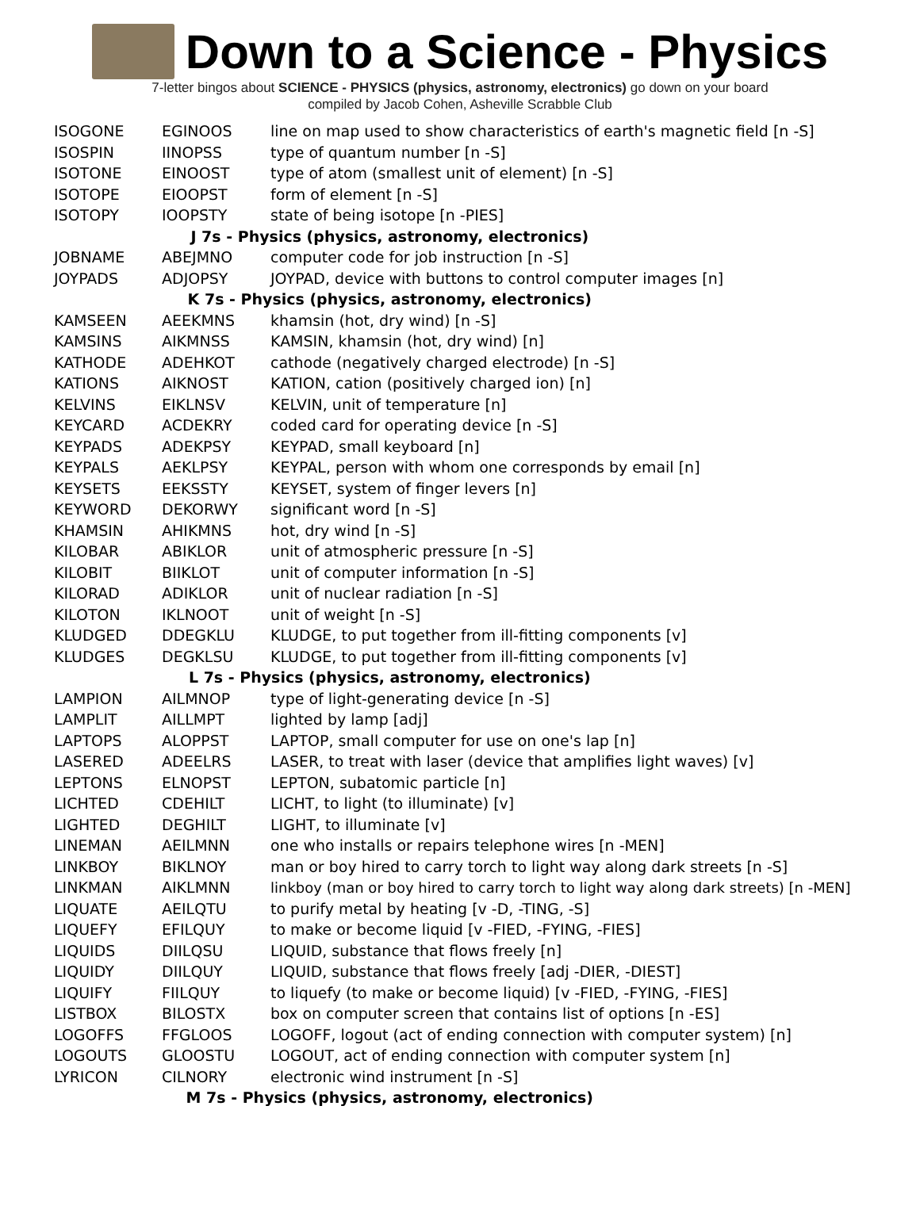Down to a Science - Physics
7-letter bingos about SCIENCE - PHYSICS (physics, astronomy, electronics) go down on your board
compiled by Jacob Cohen, Asheville Scrabble Club
| ISOGONE | EGINOOS | line on map used to show characteristics of earth's magnetic field [n -S] |
| ISOSPIN | IINOPSS | type of quantum number [n -S] |
| ISOTONE | EINOOST | type of atom (smallest unit of element) [n -S] |
| ISOTOPE | EIOOPST | form of element [n -S] |
| ISOTOPY | IOOPSTY | state of being isotope [n -PIES] |
| J 7s - Physics (physics, astronomy, electronics) | | |
| JOBNAME | ABEJMNO | computer code for job instruction [n -S] |
| JOYPADS | ADJOPSY | JOYPAD, device with buttons to control computer images [n] |
| K 7s - Physics (physics, astronomy, electronics) | | |
| KAMSEEN | AEEKMNS | khamsin (hot, dry wind) [n -S] |
| KAMSINS | AIKMNSS | KAMSIN, khamsin (hot, dry wind) [n] |
| KATHODE | ADEHKOT | cathode (negatively charged electrode) [n -S] |
| KATIONS | AIKNOST | KATION, cation (positively charged ion) [n] |
| KELVINS | EIKLNSV | KELVIN, unit of temperature [n] |
| KEYCARD | ACDEKRY | coded card for operating device [n -S] |
| KEYPADS | ADEKPSY | KEYPAD, small keyboard [n] |
| KEYPALS | AEKLPSY | KEYPAL, person with whom one corresponds by email [n] |
| KEYSETS | EEKSSTY | KEYSET, system of finger levers [n] |
| KEYWORD | DEKORWY | significant word [n -S] |
| KHAMSIN | AHIKMNS | hot, dry wind [n -S] |
| KILOBAR | ABIKLOR | unit of atmospheric pressure [n -S] |
| KILOBIT | BIIKLOT | unit of computer information [n -S] |
| KILORAD | ADIKLOR | unit of nuclear radiation [n -S] |
| KILOTON | IKLNOOT | unit of weight [n -S] |
| KLUDGED | DDEGKLU | KLUDGE, to put together from ill-fitting components [v] |
| KLUDGES | DEGKLSU | KLUDGE, to put together from ill-fitting components [v] |
| L 7s - Physics (physics, astronomy, electronics) | | |
| LAMPION | AILMNOP | type of light-generating device [n -S] |
| LAMPLIT | AILLMPT | lighted by lamp [adj] |
| LAPTOPS | ALOPPST | LAPTOP, small computer for use on one's lap [n] |
| LASERED | ADEELRS | LASER, to treat with laser (device that amplifies light waves) [v] |
| LEPTONS | ELNOPST | LEPTON, subatomic particle [n] |
| LICHTED | CDEHILT | LICHT, to light (to illuminate) [v] |
| LIGHTED | DEGHILT | LIGHT, to illuminate [v] |
| LINEMAN | AEILMNN | one who installs or repairs telephone wires [n -MEN] |
| LINKBOY | BIKLNOY | man or boy hired to carry torch to light way along dark streets [n -S] |
| LINKMAN | AIKLMNN | linkboy (man or boy hired to carry torch to light way along dark streets) [n -MEN] |
| LIQUATE | AEILQTU | to purify metal by heating [v -D, -TING, -S] |
| LIQUEFY | EFILQUY | to make or become liquid [v -FIED, -FYING, -FIES] |
| LIQUIDS | DIILQSU | LIQUID, substance that flows freely [n] |
| LIQUIDY | DIILQUY | LIQUID, substance that flows freely [adj -DIER, -DIEST] |
| LIQUIFY | FIILQUY | to liquefy (to make or become liquid) [v -FIED, -FYING, -FIES] |
| LISTBOX | BILOSTX | box on computer screen that contains list of options [n -ES] |
| LOGOFFS | FFGLOOS | LOGOFF, logout (act of ending connection with computer system) [n] |
| LOGOUTS | GLOOSTU | LOGOUT, act of ending connection with computer system [n] |
| LYRICON | CILNORY | electronic wind instrument [n -S] |
| M 7s - Physics (physics, astronomy, electronics) | | |